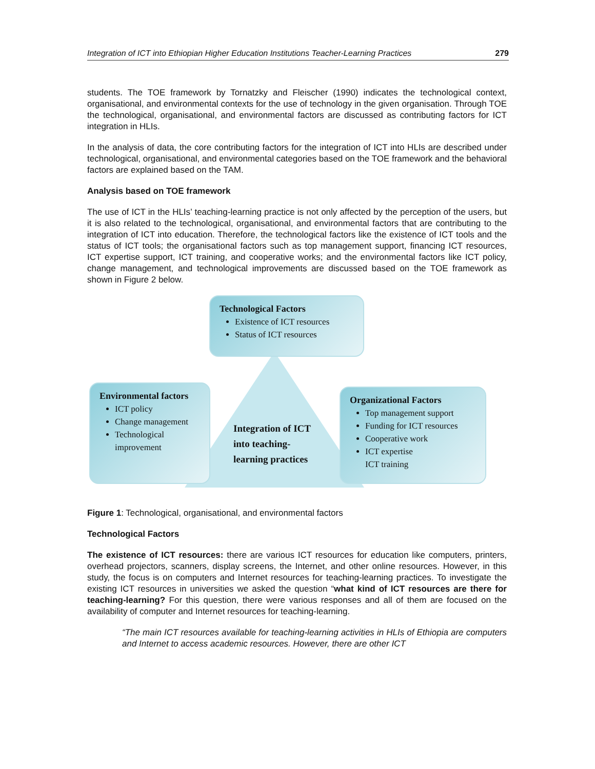Integration of ICT into Ethiopian Higher Education Institutions Teacher-Learning Practices 279
students. The TOE framework by Tornatzky and Fleischer (1990) indicates the technological context, organisational, and environmental contexts for the use of technology in the given organisation. Through TOE the technological, organisational, and environmental factors are discussed as contributing factors for ICT integration in HLIs.
In the analysis of data, the core contributing factors for the integration of ICT into HLIs are described under technological, organisational, and environmental categories based on the TOE framework and the behavioral factors are explained based on the TAM.
Analysis based on TOE framework
The use of ICT in the HLIs’ teaching-learning practice is not only affected by the perception of the users, but it is also related to the technological, organisational, and environmental factors that are contributing to the integration of ICT into education. Therefore, the technological factors like the existence of ICT tools and the status of ICT tools; the organisational factors such as top management support, financing ICT resources, ICT expertise support, ICT training, and cooperative works; and the environmental factors like ICT policy, change management, and technological improvements are discussed based on the TOE framework as shown in Figure 2 below.
Technological Factors
Existence of ICT resources
Status of ICT resources
Environmental factors
ICT policy
Change management
Technological improvement
Integration of ICT
into teaching-
learning practices
Organizational Factors
Top management support
Funding for ICT resources
Cooperative work
ICT expertise
ICT training
Figure 1: Technological, organisational, and environmental factors
Technological Factors
The existence of ICT resources: there are various ICT resources for education like computers, printers, overhead projectors, scanners, display screens, the Internet, and other online resources. However, in this study, the focus is on computers and Internet resources for teaching-learning practices. To investigate the existing ICT resources in universities we asked the question “what kind of ICT resources are there for teaching-learning? For this question, there were various responses and all of them are focused on the availability of computer and Internet resources for teaching-learning.
“The main ICT resources available for teaching-learning activities in HLIs of Ethiopia are computers and Internet to access academic resources. However, there are other ICT